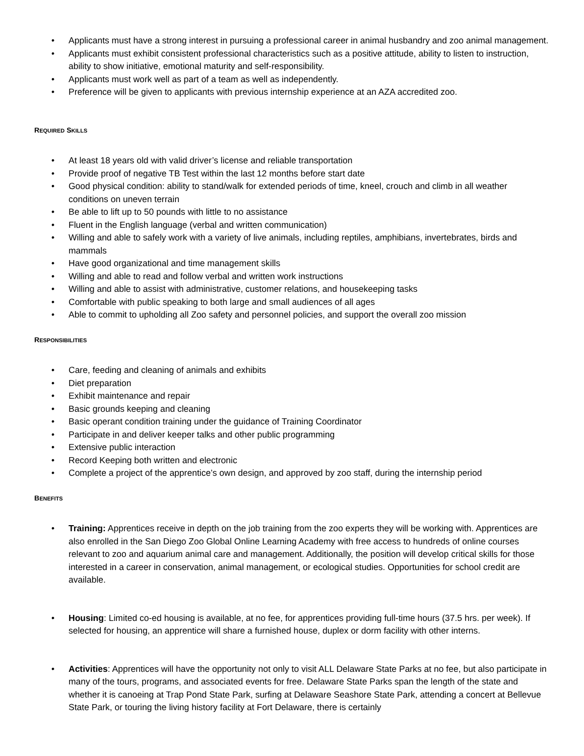• Applicants must have a strong interest in pursuing a professional career in animal husbandry and zoo animal management.
• Applicants must exhibit consistent professional characteristics such as a positive attitude, ability to listen to instruction, ability to show initiative, emotional maturity and self-responsibility.
• Applicants must work well as part of a team as well as independently.
• Preference will be given to applicants with previous internship experience at an AZA accredited zoo.
REQUIRED SKILLS
• At least 18 years old with valid driver’s license and reliable transportation
• Provide proof of negative TB Test within the last 12 months before start date
• Good physical condition: ability to stand/walk for extended periods of time, kneel, crouch and climb in all weather conditions on uneven terrain
• Be able to lift up to 50 pounds with little to no assistance
• Fluent in the English language (verbal and written communication)
• Willing and able to safely work with a variety of live animals, including reptiles, amphibians, invertebrates, birds and mammals
• Have good organizational and time management skills
• Willing and able to read and follow verbal and written work instructions
• Willing and able to assist with administrative, customer relations, and housekeeping tasks
• Comfortable with public speaking to both large and small audiences of all ages
• Able to commit to upholding all Zoo safety and personnel policies, and support the overall zoo mission
RESPONSIBILITIES
• Care, feeding and cleaning of animals and exhibits
• Diet preparation
• Exhibit maintenance and repair
• Basic grounds keeping and cleaning
• Basic operant condition training under the guidance of Training Coordinator
• Participate in and deliver keeper talks and other public programming
• Extensive public interaction
• Record Keeping both written and electronic
• Complete a project of the apprentice’s own design, and approved by zoo staff, during the internship period
BENEFITS
• Training: Apprentices receive in depth on the job training from the zoo experts they will be working with. Apprentices are also enrolled in the San Diego Zoo Global Online Learning Academy with free access to hundreds of online courses relevant to zoo and aquarium animal care and management. Additionally, the position will develop critical skills for those interested in a career in conservation, animal management, or ecological studies. Opportunities for school credit are available.
• Housing: Limited co-ed housing is available, at no fee, for apprentices providing full-time hours (37.5 hrs. per week). If selected for housing, an apprentice will share a furnished house, duplex or dorm facility with other interns.
• Activities: Apprentices will have the opportunity not only to visit ALL Delaware State Parks at no fee, but also participate in many of the tours, programs, and associated events for free. Delaware State Parks span the length of the state and whether it is canoeing at Trap Pond State Park, surfing at Delaware Seashore State Park, attending a concert at Bellevue State Park, or touring the living history facility at Fort Delaware, there is certainly